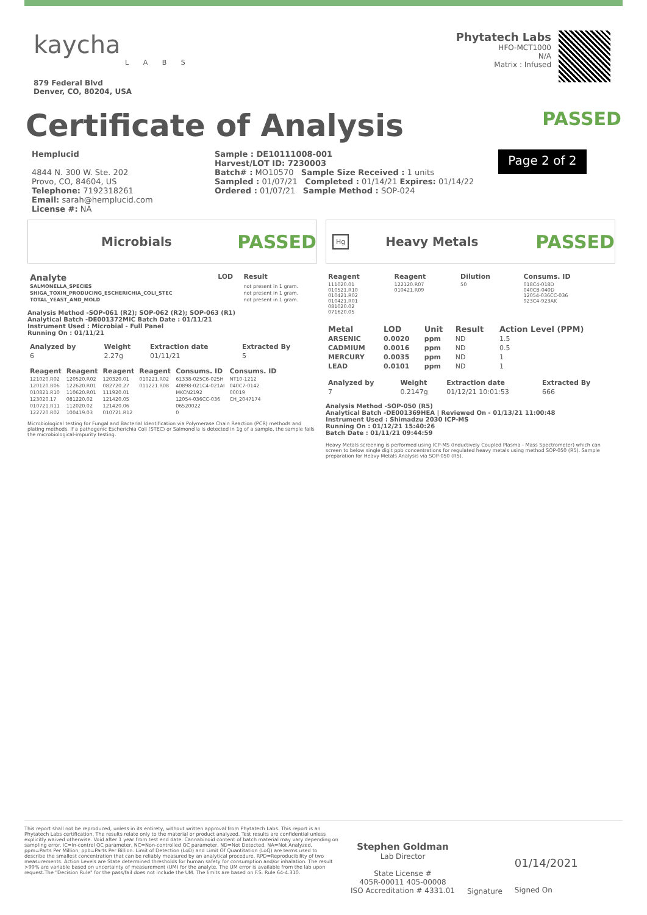kaycha
L A B S
879 Federal Blvd
Denver, CO, 80204, USA
Phytatech Labs
HFO-MCT1000
N/A
Matrix : Infused
Certificate of Analysis
PASSED
Hemplucid
4844 N. 300 W. Ste. 202
Provo, CO, 84604, US
Telephone: 7192318261
Email: sarah@hemplucid.com
License #: NA
Sample : DE10111008-001
Harvest/LOT ID: 7230003
Batch# : MO10570 Sample Size Received : 1 units
Sampled : 01/07/21 Completed : 01/14/21 Expires: 01/14/22
Ordered : 01/07/21 Sample Method : SOP-024
Page 2 of 2
Microbials PASSED
| Analyte | LOD | Result |
| --- | --- | --- |
| SALMONELLA_SPECIES | | not present in 1 gram. |
| SHIGA_TOXIN_PRODUCING_ESCHERICHIA_COLI_STEC | | not present in 1 gram. |
| TOTAL_YEAST_AND_MOLD | | not present in 1 gram. |
Analysis Method -SOP-061 (R2); SOP-062 (R2); SOP-063 (R1)
Analytical Batch -DE001372MIC Batch Date : 01/11/21
Instrument Used : Microbial - Full Panel
Running On : 01/11/21
| Analyzed by | Weight | Extraction date | Extracted By |
| --- | --- | --- | --- |
| 6 | 2.27g | 01/11/21 | 5 |
| Reagent | Reagent | Reagent | Reagent | Consums. ID | Consums. ID |
| --- | --- | --- | --- | --- | --- |
| 121020.R02 | 120520.R02 | 120320.01 | 010221.R02 | 61338-025C6-025H | NT10-1212 |
| 120120.R06 | 122620.R01 | 082720.27 | 011221.R08 | 40898-021C4-021AI | 040C7-0142 |
| 010821.R10 | 110620.R01 | 111920.01 | | MKCN2192 | 00019 |
| 123020.17 | 081220.02 | 121420.05 | | 12054-036CC-036 | CH_2047174 |
| 010721.R11 | 112020.02 | 121420.06 | | 06520022 | |
| 122720.R02 | 100419.03 | 010721.R12 | | 0 | |
Microbiological testing for Fungal and Bacterial Identification via Polymerase Chain Reaction (PCR) methods and plating methods. If a pathogenic Escherichia Coli (STEC) or Salmonella is detected in 1g of a sample, the sample fails the microbiological-impurity testing.
Hg Heavy Metals PASSED
| Reagent | Reagent | Dilution | Consums. ID |
| --- | --- | --- | --- |
| 111020.01 010521.R10 010421.R02 010421.R01 081020.02 071620.05 | 122120.R07 010421.R09 | 50 | 018C4-018D 040CB-040D 12054-036CC-036 923C4-923AK |
| Metal | LOD | Unit | Result | Action Level (PPM) |
| --- | --- | --- | --- | --- |
| ARSENIC | 0.0020 | ppm | ND | 1.5 |
| CADMIUM | 0.0016 | ppm | ND | 0.5 |
| MERCURY | 0.0035 | ppm | ND | 1 |
| LEAD | 0.0101 | ppm | ND | 1 |
| Analyzed by | Weight | Extraction date | Extracted By |
| --- | --- | --- | --- |
| 7 | 0.2147g | 01/12/21 10:01:53 | 666 |
Analysis Method -SOP-050 (R5)
Analytical Batch -DE001369HEA | Reviewed On - 01/13/21 11:00:48
Instrument Used : Shimadzu 2030 ICP-MS
Running On : 01/12/21 15:40:26
Batch Date : 01/11/21 09:44:59
Heavy Metals screening is performed using ICP-MS (Inductively Coupled Plasma - Mass Spectrometer) which can screen to below single digit ppb concentrations for regulated heavy metals using method SOP-050 (R5). Sample preparation for Heavy Metals Analysis via SOP-050 (R5).
This report shall not be reproduced, unless in its entirety, without written approval from Phytatech Labs. This report is an Phytatech Labs certification. The results relate only to the material or product analyzed. Test results are confidential unless explicitly waived otherwise. Void after 1 year from test end date. Cannabinoid content of batch material may vary depending on sampling error. IC=In-control QC parameter, NC=Non-controlled QC parameter, ND=Not Detected, NA=Not Analyzed, ppm=Parts Per Million, ppb=Parts Per Billion. Limit of Detection (LoD) and Limit Of Quantitation (LoQ) are terms used to describe the smallest concentration that can be reliably measured by an analytical procedure. RPD=Reproducibility of two measurements. Action Levels are State determined thresholds for human safety for consumption and/or inhalation. The result >99% are variable based on uncertainty of measurement (UM) for the analyte. The UM error is available from the lab upon request.The "Decision Rule" for the pass/fail does not include the UM. The limits are based on F.S. Rule 64-4.310.
Stephen Goldman
Lab Director
State License #
405R-00011 405-00008
ISO Accreditation # 4331.01
Signature
01/14/2021
Signed On